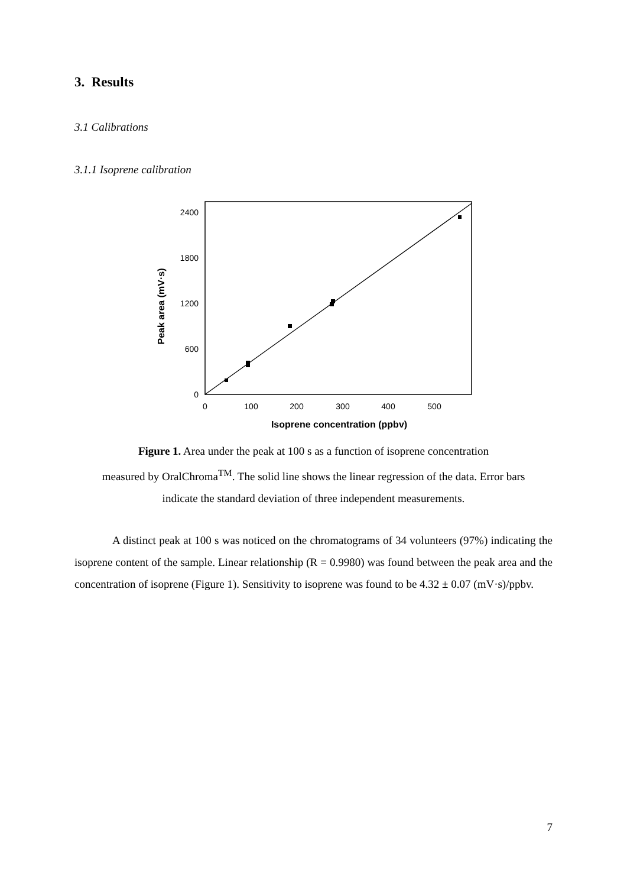3. Results
3.1 Calibrations
3.1.1 Isoprene calibration
2400
1800
1200
600
0
0
100
200
300
400
500
Isoprene concentration (ppbv)
Peak area (mV·s)
Figure 1. Area under the peak at 100 s as a function of isoprene concentration
measured by OralChroma<sup>TM</sup>. The solid line shows the linear regression of the data. Error bars
indicate the standard deviation of three independent measurements.
A distinct peak at 100 s was noticed on the chromatograms of 34 volunteers (97%) indicating the isoprene content of the sample. Linear relationship (R = 0.9980) was found between the peak area and the concentration of isoprene (Figure 1). Sensitivity to isoprene was found to be 4.32 ± 0.07 (mV·s)/ppbv.
7